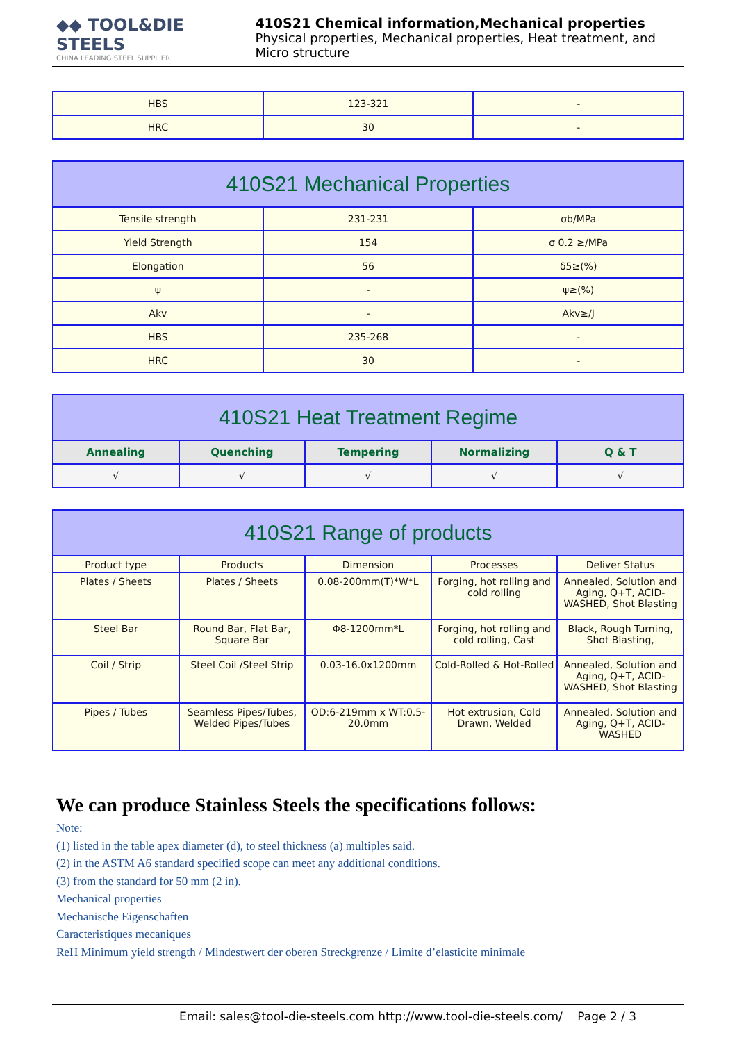◆◆ TOOL&DIE STEELS
CHINA LEADING STEEL SUPPLIER
410S21 Chemical information,Mechanical properties
Physical properties, Mechanical properties, Heat treatment, and Micro structure
| HBS | 123-321 | - |
| HRC | 30 | - |
| 410S21 Mechanical Properties | | |
| --- | --- | --- |
| Tensile strength | 231-231 | σb/MPa |
| Yield Strength | 154 | σ 0.2 ≥/MPa |
| Elongation | 56 | δ5≥(%) |
| ψ | - | ψ≥(%) |
| Akv | - | Akv≥/J |
| HBS | 235-268 | - |
| HRC | 30 | - |
| 410S21 Heat Treatment Regime | | | | |
| --- | --- | --- | --- | --- |
| Annealing | Quenching | Tempering | Normalizing | Q & T |
| √ | √ | √ | √ | √ |
| 410S21 Range of products | | | | |
| --- | --- | --- | --- | --- |
| Product type | Products | Dimension | Processes | Deliver Status |
| Plates / Sheets | Plates / Sheets | 0.08-200mm(T)*W*L | Forging, hot rolling and cold rolling | Annealed, Solution and Aging, Q+T, ACID-WASHED, Shot Blasting |
| Steel Bar | Round Bar, Flat Bar, Square Bar | Φ8-1200mm*L | Forging, hot rolling and cold rolling, Cast | Black, Rough Turning, Shot Blasting, |
| Coil / Strip | Steel Coil /Steel Strip | 0.03-16.0x1200mm | Cold-Rolled & Hot-Rolled | Annealed, Solution and Aging, Q+T, ACID-WASHED, Shot Blasting |
| Pipes / Tubes | Seamless Pipes/Tubes, Welded Pipes/Tubes | OD:6-219mm x WT:0.5-20.0mm | Hot extrusion, Cold Drawn, Welded | Annealed, Solution and Aging, Q+T, ACID-WASHED |
We can produce Stainless Steels the specifications follows:
Note:
(1) listed in the table apex diameter (d), to steel thickness (a) multiples said.
(2) in the ASTM A6 standard specified scope can meet any additional conditions.
(3) from the standard for 50 mm (2 in).
Mechanical properties
Mechanische Eigenschaften
Caracteristiques mecaniques
ReH Minimum yield strength / Mindestwert der oberen Streckgrenze / Limite d’elasticite minimale
Email: sales@tool-die-steels.com http://www.tool-die-steels.com/ Page 2 / 3